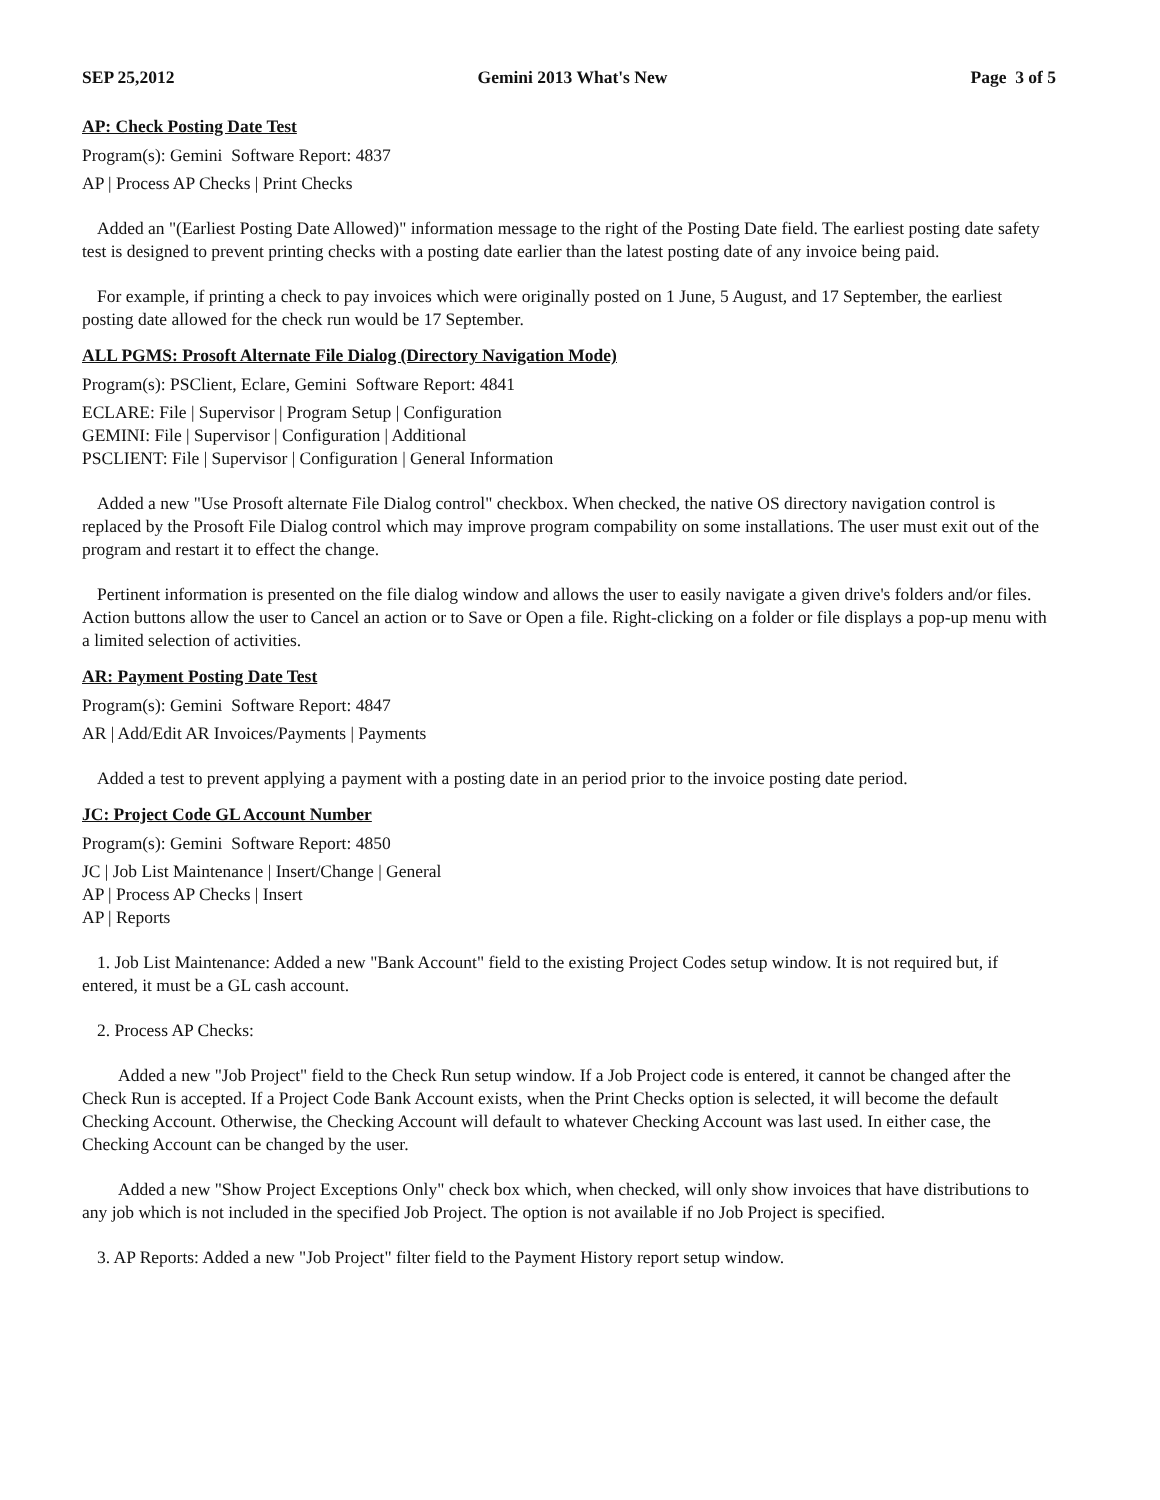SEP 25,2012 Gemini 2013 What's New Page 3 of 5
AP: Check Posting Date Test
Program(s): Gemini Software Report: 4837
AP | Process AP Checks | Print Checks
Added an "(Earliest Posting Date Allowed)" information message to the right of the Posting Date field. The earliest posting date safety test is designed to prevent printing checks with a posting date earlier than the latest posting date of any invoice being paid.
For example, if printing a check to pay invoices which were originally posted on 1 June, 5 August, and 17 September, the earliest posting date allowed for the check run would be 17 September.
ALL PGMS: Prosoft Alternate File Dialog (Directory Navigation Mode)
Program(s): PSClient, Eclare, Gemini Software Report: 4841
ECLARE: File | Supervisor | Program Setup | Configuration
GEMINI: File | Supervisor | Configuration | Additional
PSCLIENT: File | Supervisor | Configuration | General Information
Added a new "Use Prosoft alternate File Dialog control" checkbox. When checked, the native OS directory navigation control is replaced by the Prosoft File Dialog control which may improve program compability on some installations. The user must exit out of the program and restart it to effect the change.
Pertinent information is presented on the file dialog window and allows the user to easily navigate a given drive's folders and/or files. Action buttons allow the user to Cancel an action or to Save or Open a file. Right-clicking on a folder or file displays a pop-up menu with a limited selection of activities.
AR: Payment Posting Date Test
Program(s): Gemini Software Report: 4847
AR | Add/Edit AR Invoices/Payments | Payments
Added a test to prevent applying a payment with a posting date in an period prior to the invoice posting date period.
JC: Project Code GL Account Number
Program(s): Gemini Software Report: 4850
JC | Job List Maintenance | Insert/Change | General
AP | Process AP Checks | Insert
AP | Reports
1. Job List Maintenance: Added a new "Bank Account" field to the existing Project Codes setup window. It is not required but, if entered, it must be a GL cash account.
2. Process AP Checks:
Added a new "Job Project" field to the Check Run setup window. If a Job Project code is entered, it cannot be changed after the Check Run is accepted. If a Project Code Bank Account exists, when the Print Checks option is selected, it will become the default Checking Account. Otherwise, the Checking Account will default to whatever Checking Account was last used. In either case, the Checking Account can be changed by the user.
Added a new "Show Project Exceptions Only" check box which, when checked, will only show invoices that have distributions to any job which is not included in the specified Job Project. The option is not available if no Job Project is specified.
3. AP Reports: Added a new "Job Project" filter field to the Payment History report setup window.